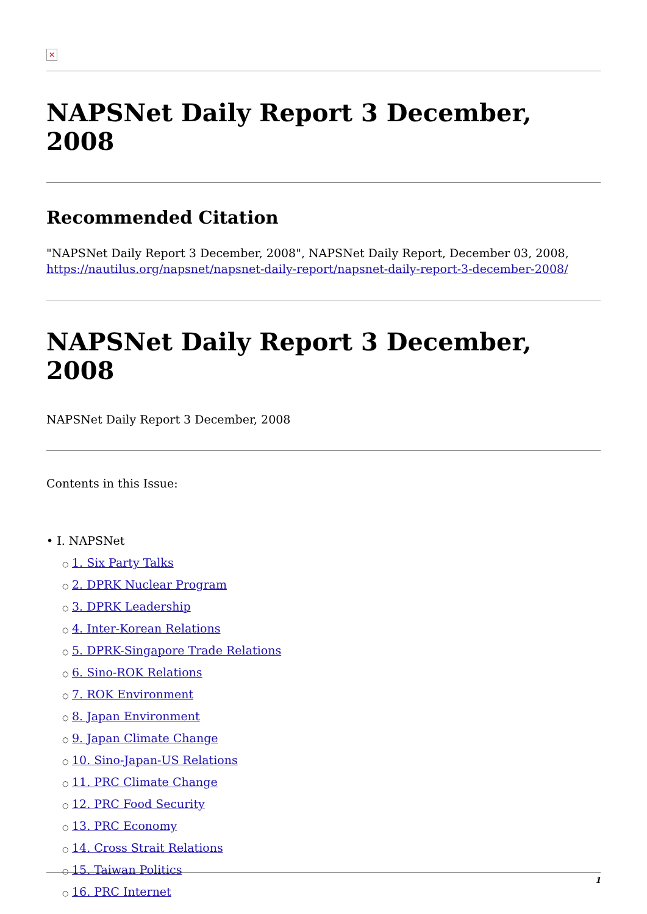✕
NAPSNet Daily Report 3 December, 2008
Recommended Citation
"NAPSNet Daily Report 3 December, 2008", NAPSNet Daily Report, December 03, 2008, https://nautilus.org/napsnet/napsnet-daily-report/napsnet-daily-report-3-december-2008/
NAPSNet Daily Report 3 December, 2008
NAPSNet Daily Report 3 December, 2008
Contents in this Issue:
• I. NAPSNet
○ 1. Six Party Talks
○ 2. DPRK Nuclear Program
○ 3. DPRK Leadership
○ 4. Inter-Korean Relations
○ 5. DPRK-Singapore Trade Relations
○ 6. Sino-ROK Relations
○ 7. ROK Environment
○ 8. Japan Environment
○ 9. Japan Climate Change
○ 10. Sino-Japan-US Relations
○ 11. PRC Climate Change
○ 12. PRC Food Security
○ 13. PRC Economy
○ 14. Cross Strait Relations
○ 15. Taiwan Politics
○ 16. PRC Internet
1